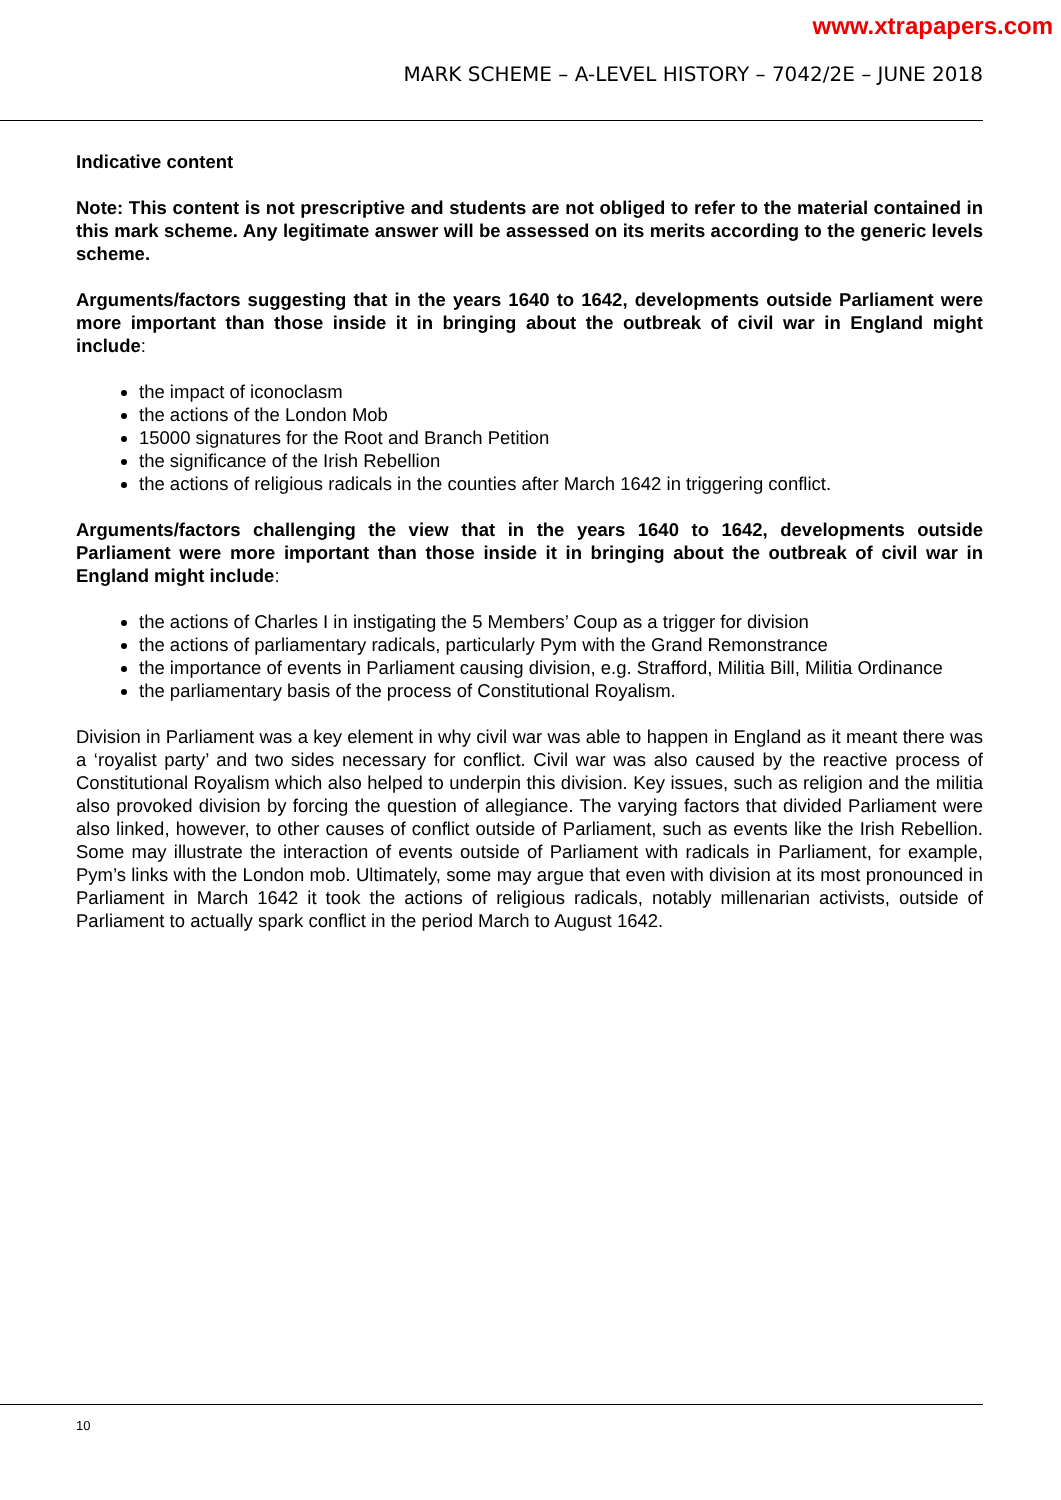www.xtrapapers.com
MARK SCHEME – A-LEVEL HISTORY – 7042/2E – JUNE 2018
Indicative content
Note: This content is not prescriptive and students are not obliged to refer to the material contained in this mark scheme. Any legitimate answer will be assessed on its merits according to the generic levels scheme.
Arguments/factors suggesting that in the years 1640 to 1642, developments outside Parliament were more important than those inside it in bringing about the outbreak of civil war in England might include:
the impact of iconoclasm
the actions of the London Mob
15000 signatures for the Root and Branch Petition
the significance of the Irish Rebellion
the actions of religious radicals in the counties after March 1642 in triggering conflict.
Arguments/factors challenging the view that in the years 1640 to 1642, developments outside Parliament were more important than those inside it in bringing about the outbreak of civil war in England might include:
the actions of Charles I in instigating the 5 Members’ Coup as a trigger for division
the actions of parliamentary radicals, particularly Pym with the Grand Remonstrance
the importance of events in Parliament causing division, e.g. Strafford, Militia Bill, Militia Ordinance
the parliamentary basis of the process of Constitutional Royalism.
Division in Parliament was a key element in why civil war was able to happen in England as it meant there was a ‘royalist party’ and two sides necessary for conflict. Civil war was also caused by the reactive process of Constitutional Royalism which also helped to underpin this division. Key issues, such as religion and the militia also provoked division by forcing the question of allegiance. The varying factors that divided Parliament were also linked, however, to other causes of conflict outside of Parliament, such as events like the Irish Rebellion. Some may illustrate the interaction of events outside of Parliament with radicals in Parliament, for example, Pym’s links with the London mob. Ultimately, some may argue that even with division at its most pronounced in Parliament in March 1642 it took the actions of religious radicals, notably millenarian activists, outside of Parliament to actually spark conflict in the period March to August 1642.
10